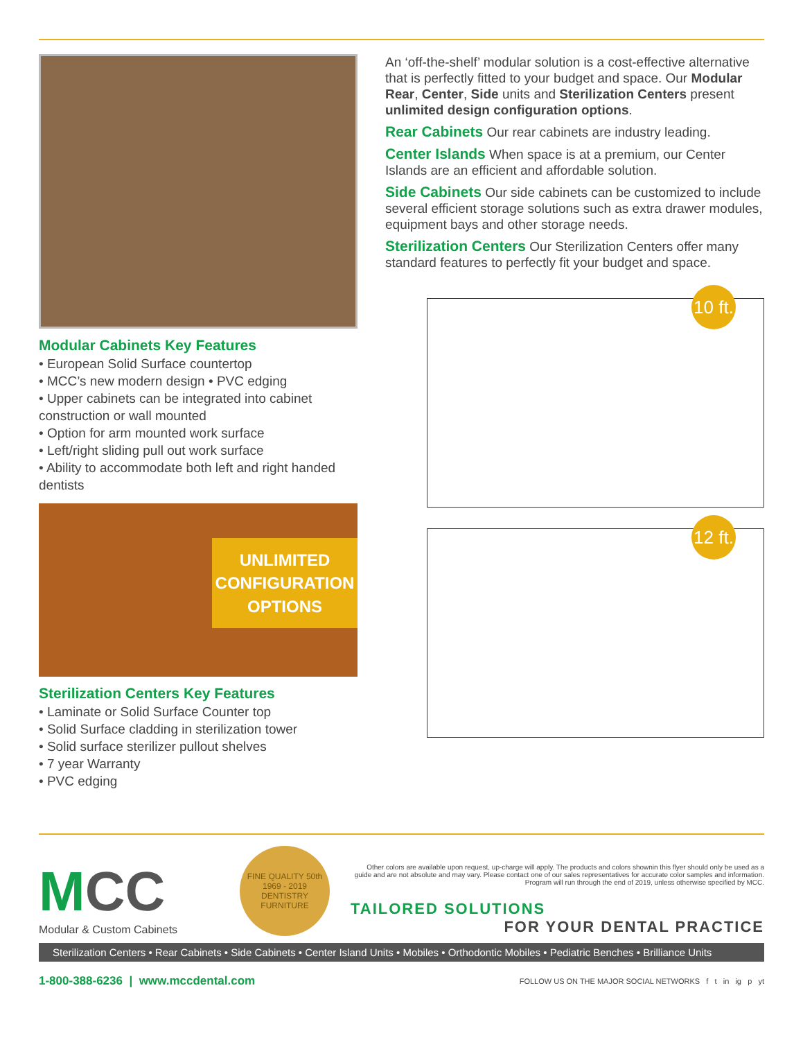Modular Cabinets Key Features
• European Solid Surface countertop
• MCC’s new modern design • PVC edging
• Upper cabinets can be integrated into cabinet construction or wall mounted
• Option for arm mounted work surface
• Left/right sliding pull out work surface
• Ability to accommodate both left and right handed dentists
UNLIMITED
CONFIGURATION
OPTIONS
Sterilization Centers Key Features
• Laminate or Solid Surface Counter top
• Solid Surface cladding in sterilization tower
• Solid surface sterilizer pullout shelves
• 7 year Warranty
• PVC edging
An ‘off-the-shelf’ modular solution is a cost-effective alternative that is perfectly fitted to your budget and space. Our Modular Rear, Center, Side units and Sterilization Centers present unlimited design configuration options.
Rear Cabinets Our rear cabinets are industry leading.
Center Islands When space is at a premium, our Center Islands are an efficient and affordable solution.
Side Cabinets Our side cabinets can be customized to include several efficient storage solutions such as extra drawer modules, equipment bays and other storage needs.
Sterilization Centers Our Sterilization Centers offer many standard features to perfectly fit your budget and space.
10 ft.
12 ft.
MCC
Modular & Custom Cabinets
FINE QUALITY 50th 1969 - 2019 DENTISTRY FURNITURE
Other colors are available upon request, up-charge will apply. The products and colors shownin this flyer should only be used as a guide and are not absolute and may vary. Please contact one of our sales representatives for accurate color samples and information. Program will run through the end of 2019, unless otherwise specified by MCC.
TAILORED SOLUTIONS
FOR YOUR DENTAL PRACTICE
Sterilization Centers • Rear Cabinets • Side Cabinets • Center Island Units • Mobiles • Orthodontic Mobiles • Pediatric Benches • Brilliance Units
1-800-388-6236 | www.mccdental.com
FOLLOW US ON THE MAJOR SOCIAL NETWORKS f t in ig p yt